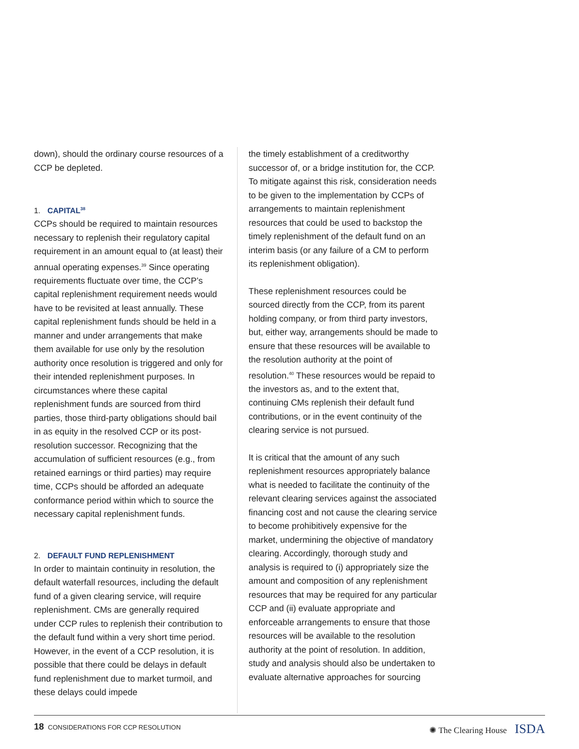down), should the ordinary course resources of a CCP be depleted.
1. CAPITAL<sup>38</sup>
CCPs should be required to maintain resources necessary to replenish their regulatory capital requirement in an amount equal to (at least) their annual operating expenses.<sup>39</sup> Since operating requirements fluctuate over time, the CCP’s capital replenishment requirement needs would have to be revisited at least annually. These capital replenishment funds should be held in a manner and under arrangements that make them available for use only by the resolution authority once resolution is triggered and only for their intended replenishment purposes. In circumstances where these capital replenishment funds are sourced from third parties, those third-party obligations should bail in as equity in the resolved CCP or its post-resolution successor. Recognizing that the accumulation of sufficient resources (e.g., from retained earnings or third parties) may require time, CCPs should be afforded an adequate conformance period within which to source the necessary capital replenishment funds.
2. DEFAULT FUND REPLENISHMENT
In order to maintain continuity in resolution, the default waterfall resources, including the default fund of a given clearing service, will require replenishment. CMs are generally required under CCP rules to replenish their contribution to the default fund within a very short time period. However, in the event of a CCP resolution, it is possible that there could be delays in default fund replenishment due to market turmoil, and these delays could impede
the timely establishment of a creditworthy successor of, or a bridge institution for, the CCP. To mitigate against this risk, consideration needs to be given to the implementation by CCPs of arrangements to maintain replenishment resources that could be used to backstop the timely replenishment of the default fund on an interim basis (or any failure of a CM to perform its replenishment obligation).
These replenishment resources could be sourced directly from the CCP, from its parent holding company, or from third party investors, but, either way, arrangements should be made to ensure that these resources will be available to the resolution authority at the point of resolution.<sup>40</sup> These resources would be repaid to the investors as, and to the extent that, continuing CMs replenish their default fund contributions, or in the event continuity of the clearing service is not pursued.
It is critical that the amount of any such replenishment resources appropriately balance what is needed to facilitate the continuity of the relevant clearing services against the associated financing cost and not cause the clearing service to become prohibitively expensive for the market, undermining the objective of mandatory clearing. Accordingly, thorough study and analysis is required to (i) appropriately size the amount and composition of any replenishment resources that may be required for any particular CCP and (ii) evaluate appropriate and enforceable arrangements to ensure that those resources will be available to the resolution authority at the point of resolution. In addition, study and analysis should also be undertaken to evaluate alternative approaches for sourcing
18 CONSIDERATIONS FOR CCP RESOLUTION
✺ The Clearing House ISDA